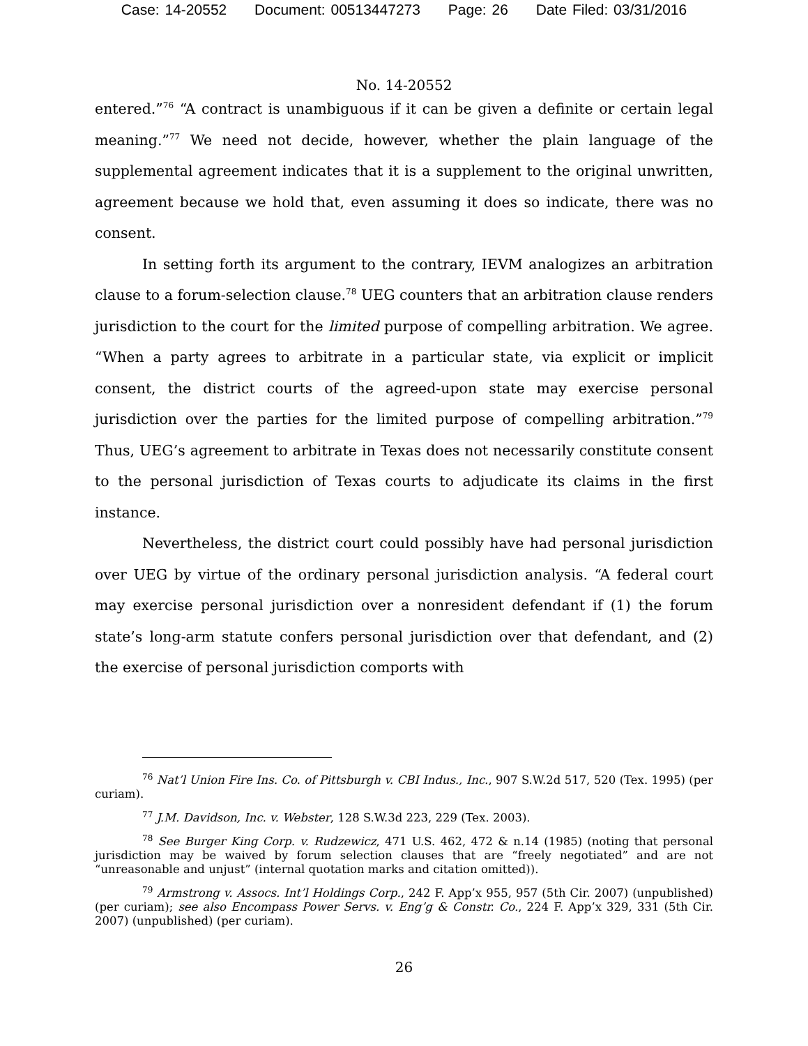Case: 14-20552 Document: 00513447273 Page: 26 Date Filed: 03/31/2016
No. 14-20552
entered.”<sup>76</sup> “A contract is unambiguous if it can be given a definite or certain legal meaning.”<sup>77</sup> We need not decide, however, whether the plain language of the supplemental agreement indicates that it is a supplement to the original unwritten, agreement because we hold that, even assuming it does so indicate, there was no consent.
In setting forth its argument to the contrary, IEVM analogizes an arbitration clause to a forum-selection clause.<sup>78</sup> UEG counters that an arbitration clause renders jurisdiction to the court for the limited purpose of compelling arbitration. We agree. “When a party agrees to arbitrate in a particular state, via explicit or implicit consent, the district courts of the agreed-upon state may exercise personal jurisdiction over the parties for the limited purpose of compelling arbitration.”<sup>79</sup> Thus, UEG’s agreement to arbitrate in Texas does not necessarily constitute consent to the personal jurisdiction of Texas courts to adjudicate its claims in the first instance.
Nevertheless, the district court could possibly have had personal jurisdiction over UEG by virtue of the ordinary personal jurisdiction analysis. “A federal court may exercise personal jurisdiction over a nonresident defendant if (1) the forum state’s long-arm statute confers personal jurisdiction over that defendant, and (2) the exercise of personal jurisdiction comports with
<sup>76</sup> Nat’l Union Fire Ins. Co. of Pittsburgh v. CBI Indus., Inc., 907 S.W.2d 517, 520 (Tex. 1995) (per curiam).
<sup>77</sup> J.M. Davidson, Inc. v. Webster, 128 S.W.3d 223, 229 (Tex. 2003).
<sup>78</sup> See Burger King Corp. v. Rudzewicz, 471 U.S. 462, 472 & n.14 (1985) (noting that personal jurisdiction may be waived by forum selection clauses that are “freely negotiated” and are not “unreasonable and unjust” (internal quotation marks and citation omitted)).
<sup>79</sup> Armstrong v. Assocs. Int’l Holdings Corp., 242 F. App’x 955, 957 (5th Cir. 2007) (unpublished) (per curiam); see also Encompass Power Servs. v. Eng’g & Constr. Co., 224 F. App’x 329, 331 (5th Cir. 2007) (unpublished) (per curiam).
26